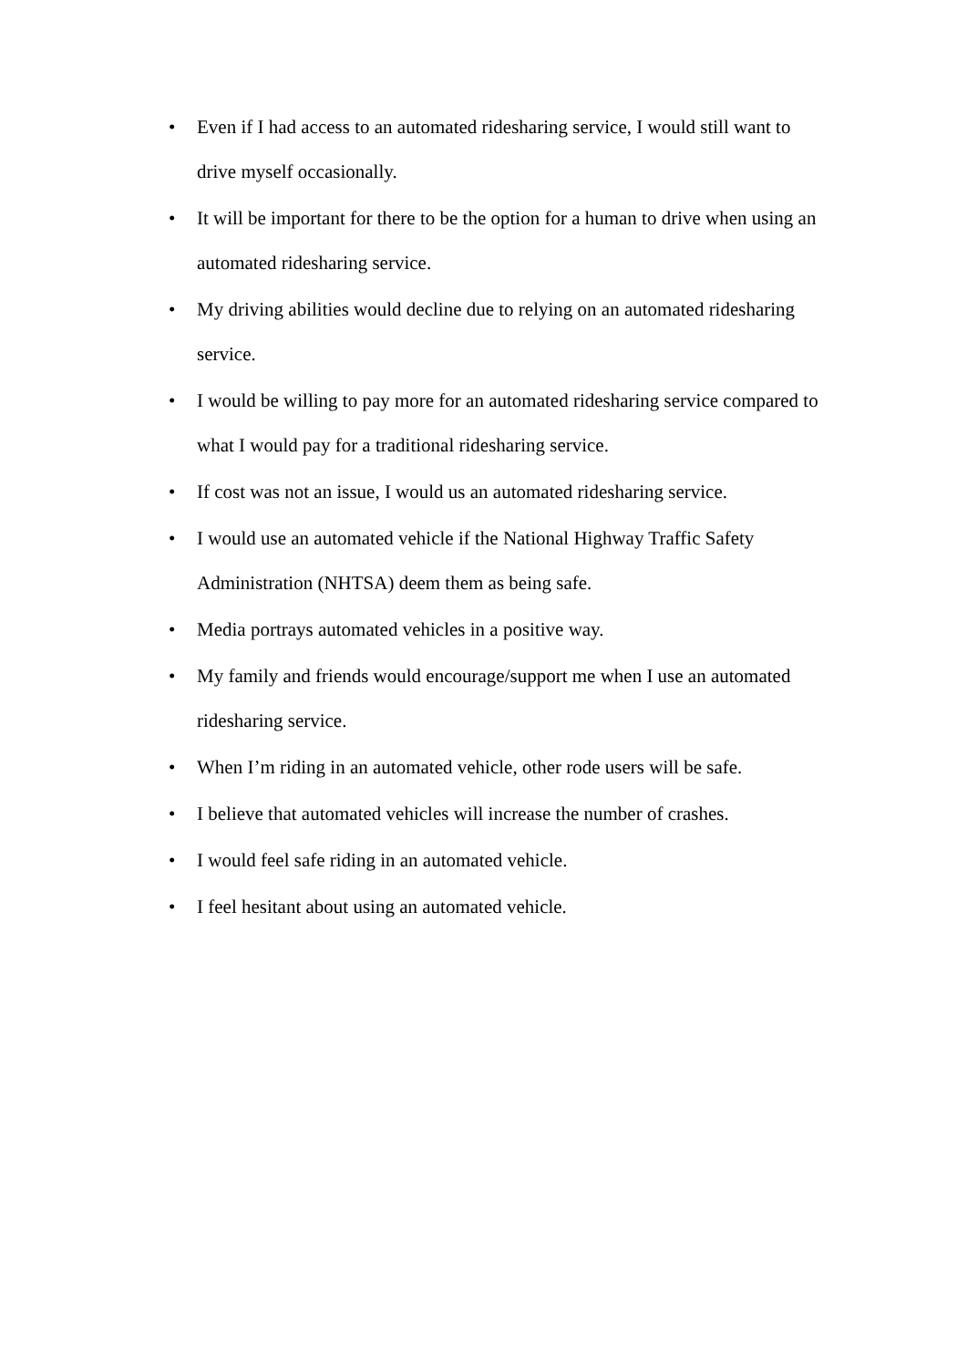• Even if I had access to an automated ridesharing service, I would still want to drive myself occasionally.
• It will be important for there to be the option for a human to drive when using an automated ridesharing service.
• My driving abilities would decline due to relying on an automated ridesharing service.
• I would be willing to pay more for an automated ridesharing service compared to what I would pay for a traditional ridesharing service.
• If cost was not an issue, I would us an automated ridesharing service.
• I would use an automated vehicle if the National Highway Traffic Safety Administration (NHTSA) deem them as being safe.
• Media portrays automated vehicles in a positive way.
• My family and friends would encourage/support me when I use an automated ridesharing service.
• When I’m riding in an automated vehicle, other rode users will be safe.
• I believe that automated vehicles will increase the number of crashes.
• I would feel safe riding in an automated vehicle.
• I feel hesitant about using an automated vehicle.